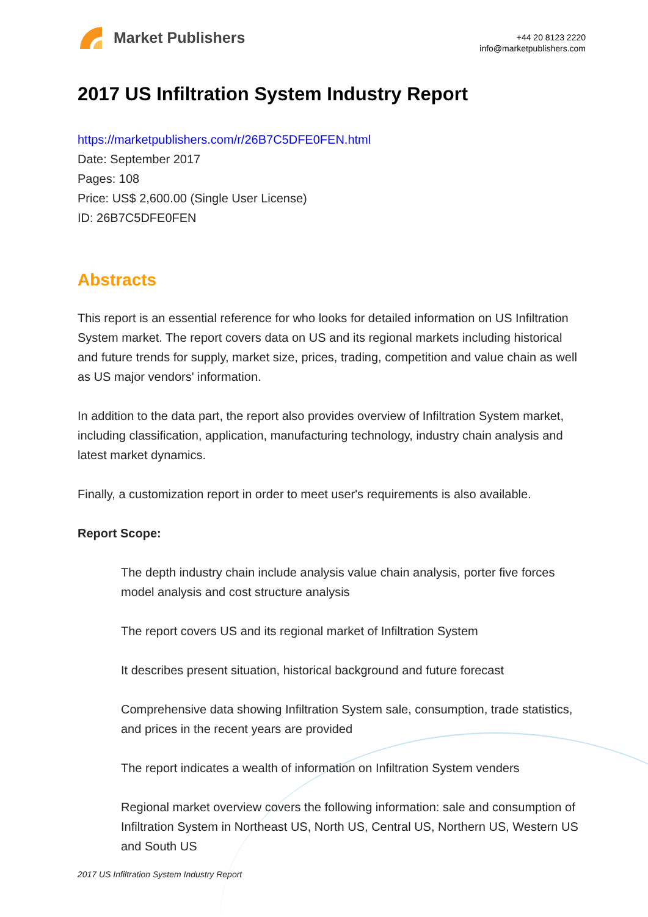Market Publishers
+44 20 8123 2220
info@marketpublishers.com
2017 US Infiltration System Industry Report
https://marketpublishers.com/r/26B7C5DFE0FEN.html
Date: September 2017
Pages: 108
Price: US$ 2,600.00 (Single User License)
ID: 26B7C5DFE0FEN
Abstracts
This report is an essential reference for who looks for detailed information on US Infiltration System market. The report covers data on US and its regional markets including historical and future trends for supply, market size, prices, trading, competition and value chain as well as US major vendors' information.
In addition to the data part, the report also provides overview of Infiltration System market, including classification, application, manufacturing technology, industry chain analysis and latest market dynamics.
Finally, a customization report in order to meet user's requirements is also available.
Report Scope:
The depth industry chain include analysis value chain analysis, porter five forces model analysis and cost structure analysis
The report covers US and its regional market of Infiltration System
It describes present situation, historical background and future forecast
Comprehensive data showing Infiltration System sale, consumption, trade statistics, and prices in the recent years are provided
The report indicates a wealth of information on Infiltration System venders
Regional market overview covers the following information: sale and consumption of Infiltration System in Northeast US, North US, Central US, Northern US, Western US and South US
2017 US Infiltration System Industry Report